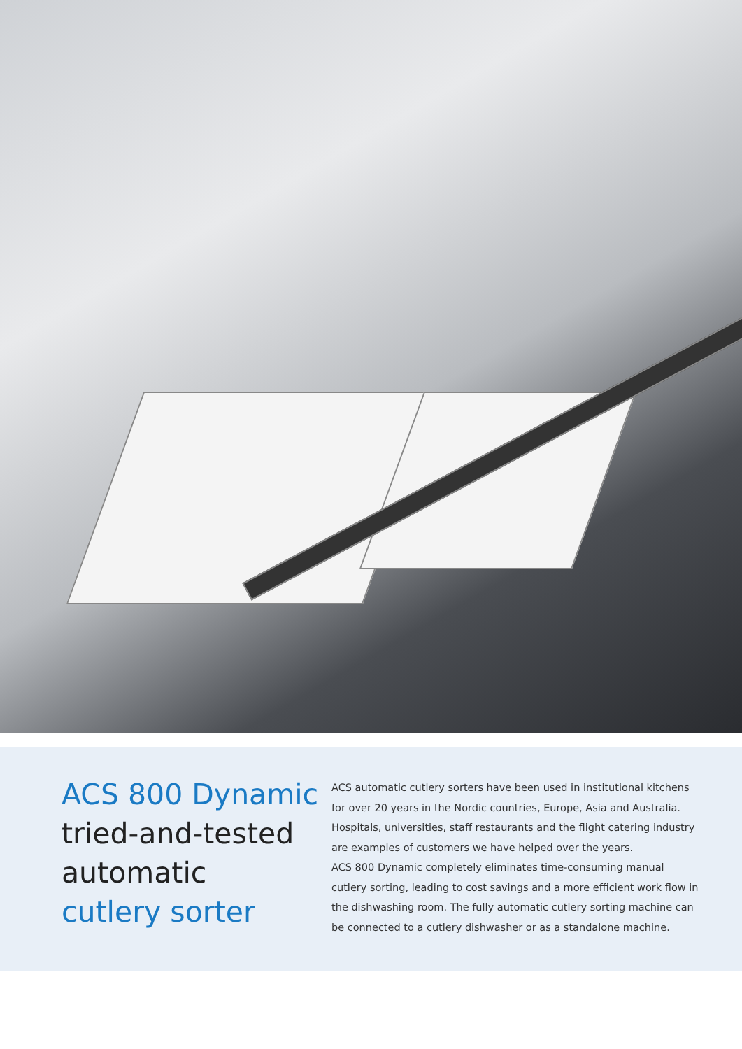ACS 800 Dynamic
tried-and-tested
automatic
cutlery sorter
ACS automatic cutlery sorters have been used in institutional kitchens for over 20 years in the Nordic countries, Europe, Asia and Australia. Hospitals, universities, staff restaurants and the flight catering industry are examples of customers we have helped over the years.
ACS 800 Dynamic completely eliminates time-consuming manual cutlery sorting, leading to cost savings and a more efficient work flow in the dishwashing room. The fully automatic cutlery sorting machine can be connected to a cutlery dishwasher or as a standalone machine.